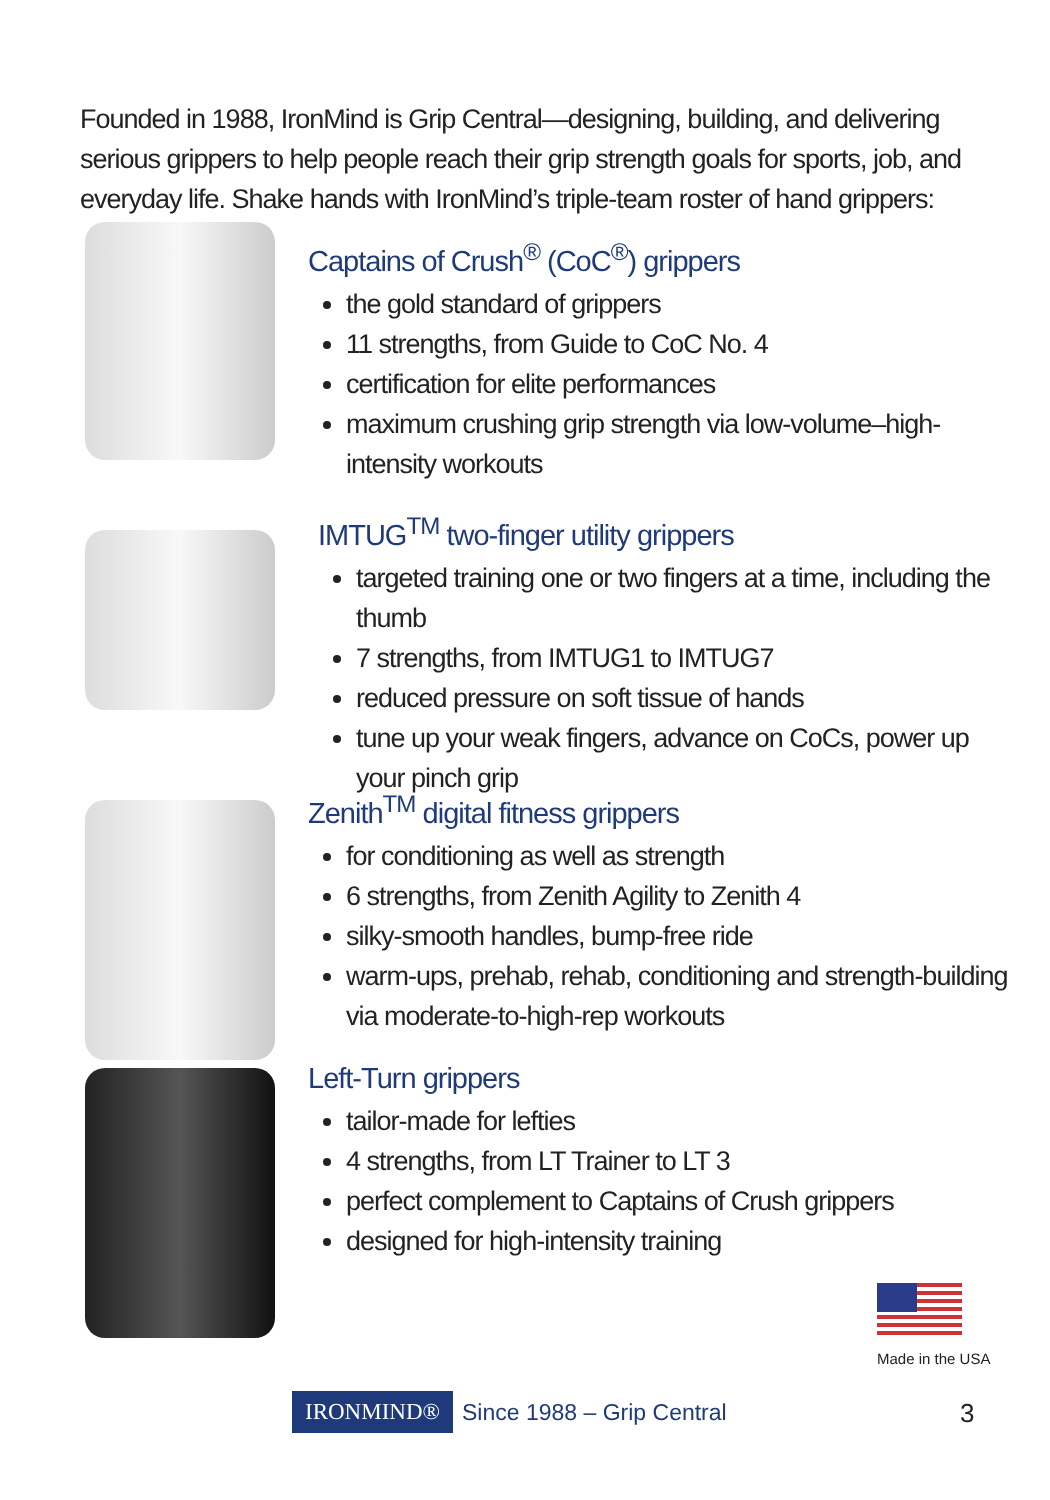Founded in 1988, IronMind is Grip Central—designing, building, and delivering serious grippers to help people reach their grip strength goals for sports, job, and everyday life. Shake hands with IronMind’s triple-team roster of hand grippers:
Captains of Crush<sup>®</sup> (CoC<sup>®</sup>) grippers
the gold standard of grippers
11 strengths, from Guide to CoC No. 4
certification for elite performances
maximum crushing grip strength via low-volume–high-intensity workouts
IMTUG<sup>TM</sup> two-finger utility grippers
targeted training one or two fingers at a time, including the thumb
7 strengths, from IMTUG1 to IMTUG7
reduced pressure on soft tissue of hands
tune up your weak fingers, advance on CoCs, power up your pinch grip
Zenith<sup>TM</sup> digital fitness grippers
for conditioning as well as strength
6 strengths, from Zenith Agility to Zenith 4
silky-smooth handles, bump-free ride
warm-ups, prehab, rehab, conditioning and strength-building via moderate-to-high-rep workouts
Left-Turn grippers
tailor-made for lefties
4 strengths, from LT Trainer to LT 3
perfect complement to Captains of Crush grippers
designed for high-intensity training
Made in the USA
IRONMIND® Since 1988 – Grip Central
3